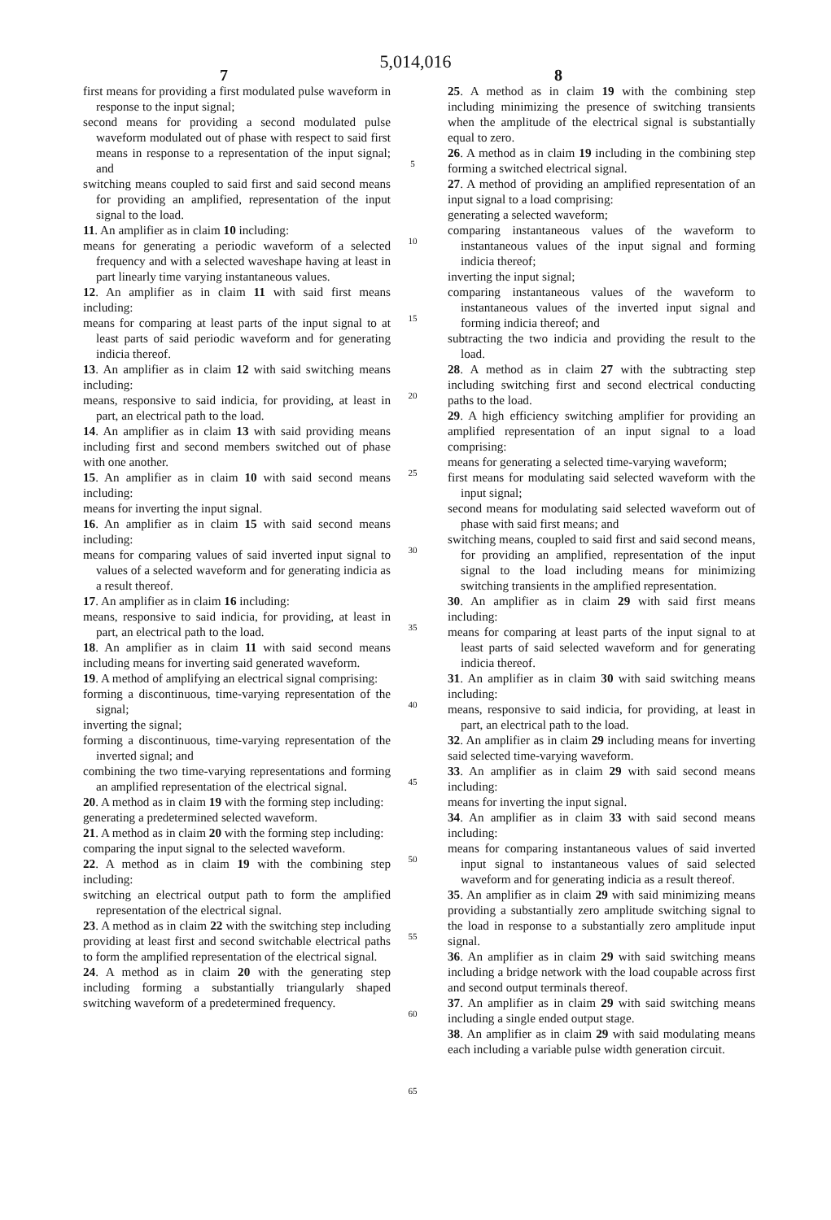5,014,016
7 8
first means for providing a first modulated pulse waveform in response to the input signal;
second means for providing a second modulated pulse waveform modulated out of phase with respect to said first means in response to a representation of the input signal; and
switching means coupled to said first and said second means for providing an amplified, representation of the input signal to the load.
11. An amplifier as in claim 10 including:
means for generating a periodic waveform of a selected frequency and with a selected waveshape having at least in part linearly time varying instantaneous values.
12. An amplifier as in claim 11 with said first means including:
means for comparing at least parts of the input signal to at least parts of said periodic waveform and for generating indicia thereof.
13. An amplifier as in claim 12 with said switching means including:
means, responsive to said indicia, for providing, at least in part, an electrical path to the load.
14. An amplifier as in claim 13 with said providing means including first and second members switched out of phase with one another.
15. An amplifier as in claim 10 with said second means including:
means for inverting the input signal.
16. An amplifier as in claim 15 with said second means including:
means for comparing values of said inverted input signal to values of a selected waveform and for generating indicia as a result thereof.
17. An amplifier as in claim 16 including:
means, responsive to said indicia, for providing, at least in part, an electrical path to the load.
18. An amplifier as in claim 11 with said second means including means for inverting said generated waveform.
19. A method of amplifying an electrical signal comprising:
forming a discontinuous, time-varying representation of the signal;
inverting the signal;
forming a discontinuous, time-varying representation of the inverted signal; and
combining the two time-varying representations and forming an amplified representation of the electrical signal.
20. A method as in claim 19 with the forming step including:
generating a predetermined selected waveform.
21. A method as in claim 20 with the forming step including:
comparing the input signal to the selected waveform.
22. A method as in claim 19 with the combining step including:
switching an electrical output path to form the amplified representation of the electrical signal.
23. A method as in claim 22 with the switching step including providing at least first and second switchable electrical paths to form the amplified representation of the electrical signal.
24. A method as in claim 20 with the generating step including forming a substantially triangularly shaped switching waveform of a predetermined frequency.
5
10
15
20
25
30
35
40
45
50
55
60
65
25. A method as in claim 19 with the combining step including minimizing the presence of switching transients when the amplitude of the electrical signal is substantially equal to zero.
26. A method as in claim 19 including in the combining step forming a switched electrical signal.
27. A method of providing an amplified representation of an input signal to a load comprising:
generating a selected waveform;
comparing instantaneous values of the waveform to instantaneous values of the input signal and forming indicia thereof;
inverting the input signal;
comparing instantaneous values of the waveform to instantaneous values of the inverted input signal and forming indicia thereof; and
subtracting the two indicia and providing the result to the load.
28. A method as in claim 27 with the subtracting step including switching first and second electrical conducting paths to the load.
29. A high efficiency switching amplifier for providing an amplified representation of an input signal to a load comprising:
means for generating a selected time-varying waveform;
first means for modulating said selected waveform with the input signal;
second means for modulating said selected waveform out of phase with said first means; and
switching means, coupled to said first and said second means, for providing an amplified, representation of the input signal to the load including means for minimizing switching transients in the amplified representation.
30. An amplifier as in claim 29 with said first means including:
means for comparing at least parts of the input signal to at least parts of said selected waveform and for generating indicia thereof.
31. An amplifier as in claim 30 with said switching means including:
means, responsive to said indicia, for providing, at least in part, an electrical path to the load.
32. An amplifier as in claim 29 including means for inverting said selected time-varying waveform.
33. An amplifier as in claim 29 with said second means including:
means for inverting the input signal.
34. An amplifier as in claim 33 with said second means including:
means for comparing instantaneous values of said inverted input signal to instantaneous values of said selected waveform and for generating indicia as a result thereof.
35. An amplifier as in claim 29 with said minimizing means providing a substantially zero amplitude switching signal to the load in response to a substantially zero amplitude input signal.
36. An amplifier as in claim 29 with said switching means including a bridge network with the load coupable across first and second output terminals thereof.
37. An amplifier as in claim 29 with said switching means including a single ended output stage.
38. An amplifier as in claim 29 with said modulating means each including a variable pulse width generation circuit.